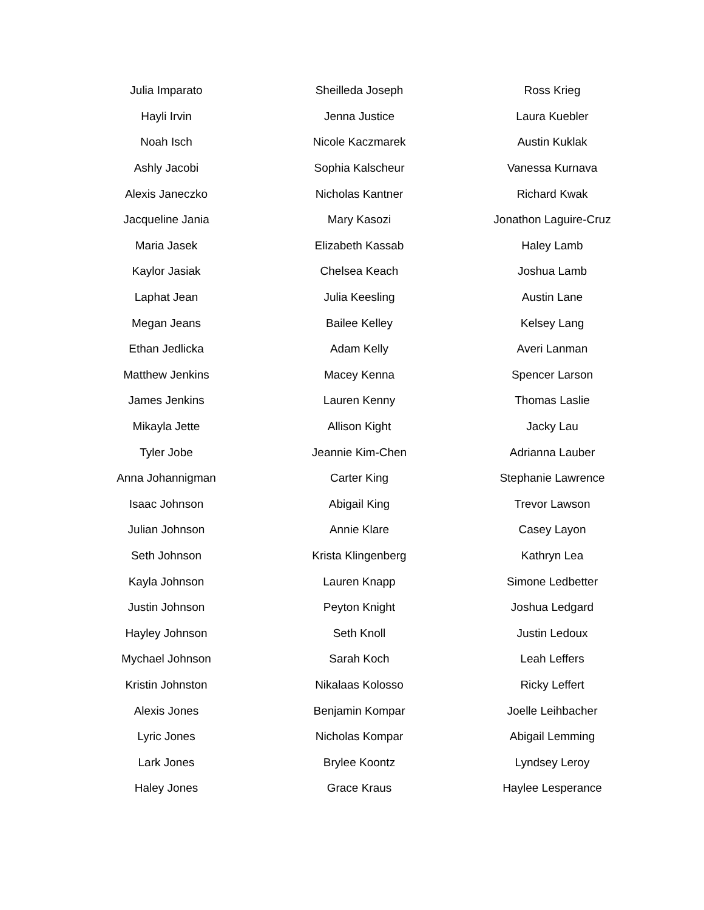| Julia Imparato | Sheilleda Joseph | Ross Krieg |
| Hayli Irvin | Jenna Justice | Laura Kuebler |
| Noah Isch | Nicole Kaczmarek | Austin Kuklak |
| Ashly Jacobi | Sophia Kalscheur | Vanessa Kurnava |
| Alexis Janeczko | Nicholas Kantner | Richard Kwak |
| Jacqueline Jania | Mary Kasozi | Jonathon Laguire-Cruz |
| Maria Jasek | Elizabeth Kassab | Haley Lamb |
| Kaylor Jasiak | Chelsea Keach | Joshua Lamb |
| Laphat Jean | Julia Keesling | Austin Lane |
| Megan Jeans | Bailee Kelley | Kelsey Lang |
| Ethan Jedlicka | Adam Kelly | Averi Lanman |
| Matthew Jenkins | Macey Kenna | Spencer Larson |
| James Jenkins | Lauren Kenny | Thomas Laslie |
| Mikayla Jette | Allison Kight | Jacky Lau |
| Tyler Jobe | Jeannie Kim-Chen | Adrianna Lauber |
| Anna Johannigman | Carter King | Stephanie Lawrence |
| Isaac Johnson | Abigail King | Trevor Lawson |
| Julian Johnson | Annie Klare | Casey Layon |
| Seth Johnson | Krista Klingenberg | Kathryn Lea |
| Kayla Johnson | Lauren Knapp | Simone Ledbetter |
| Justin Johnson | Peyton Knight | Joshua Ledgard |
| Hayley Johnson | Seth Knoll | Justin Ledoux |
| Mychael Johnson | Sarah Koch | Leah Leffers |
| Kristin Johnston | Nikalaas Kolosso | Ricky Leffert |
| Alexis Jones | Benjamin Kompar | Joelle Leihbacher |
| Lyric Jones | Nicholas Kompar | Abigail Lemming |
| Lark Jones | Brylee Koontz | Lyndsey Leroy |
| Haley Jones | Grace Kraus | Haylee Lesperance |